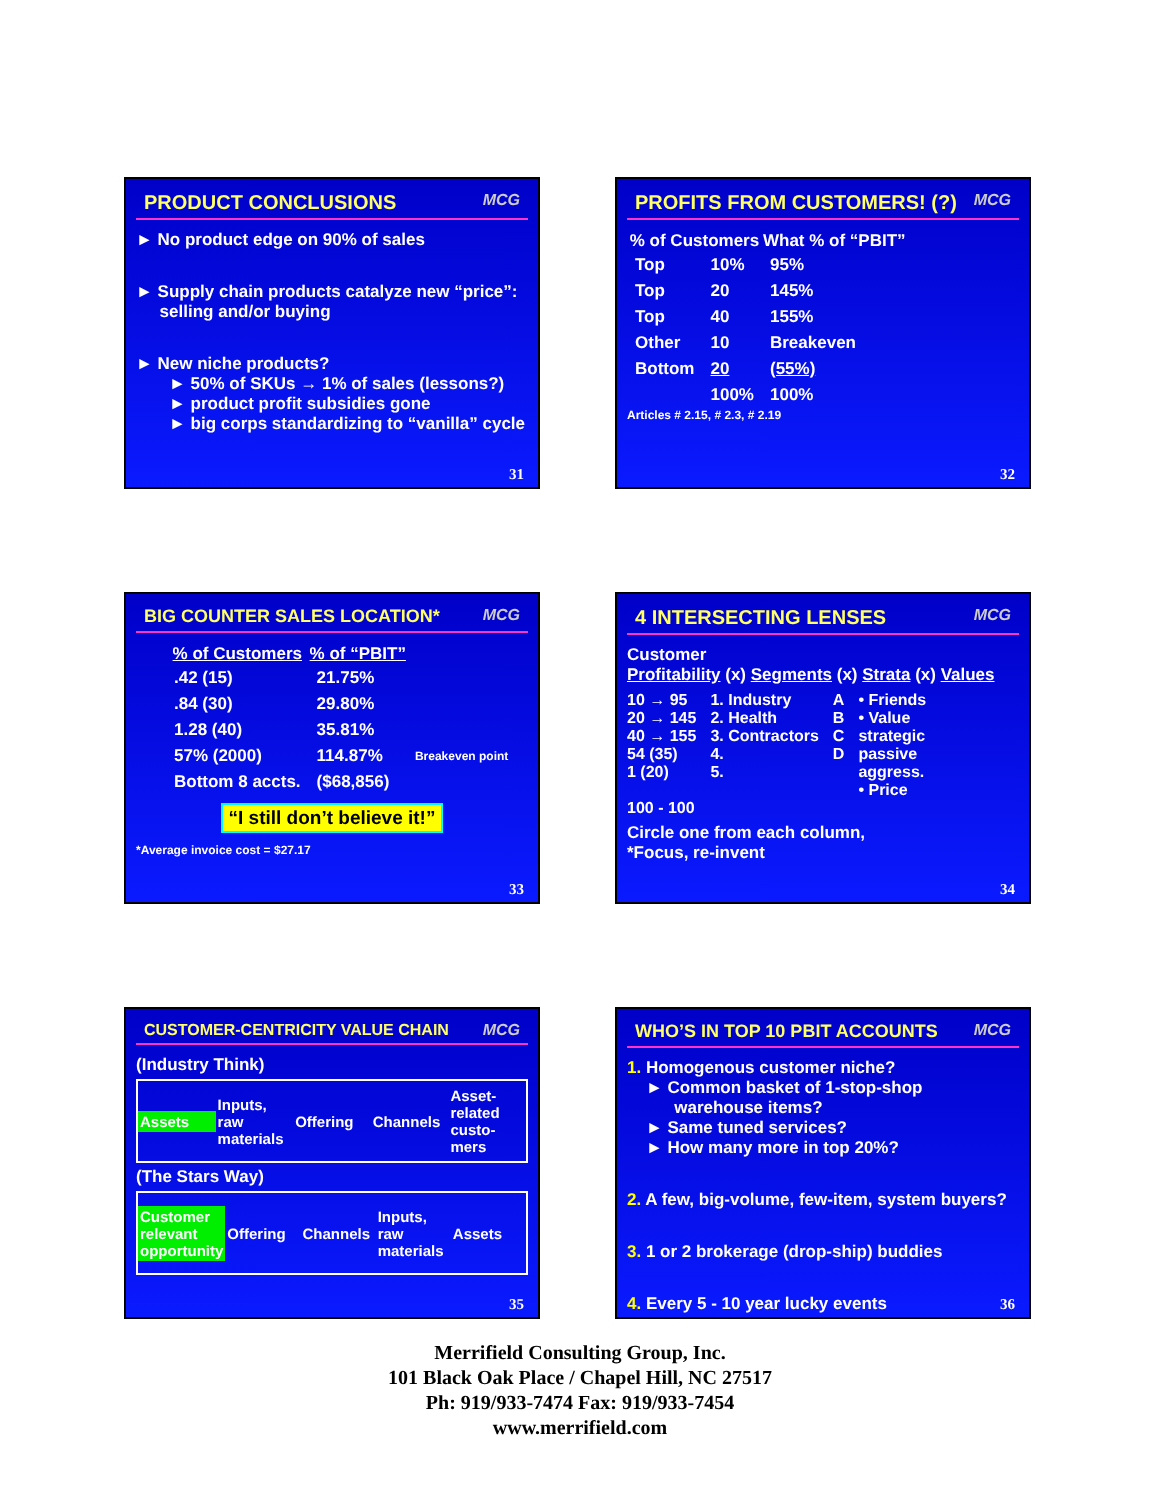PRODUCT CONCLUSIONS MCG
► No product edge on 90% of sales
► Supply chain products catalyze new “price”:
selling and/or buying
► New niche products?
► 50% of SKUs → 1% of sales (lessons?)
► product profit subsidies gone
► big corps standardizing to “vanilla” cycle
31
PROFITS FROM CUSTOMERS! (?) MCG
| % of Customers | | What % of “PBIT” |
| --- | --- | --- |
| Top | 10% | 95% |
| Top | 20 | 145% |
| Top | 40 | 155% |
| Other | 10 | Breakeven |
| Bottom | 20 | (55%) |
| | 100% | 100% |
Articles # 2.15, # 2.3, # 2.19
32
BIG COUNTER SALES LOCATION* MCG
| % of Customers | % of “PBIT” | |
| --- | --- | --- |
| .42 (15) | 21.75% | |
| .84 (30) | 29.80% | |
| 1.28 (40) | 35.81% | |
| 57% (2000) | 114.87% | Breakeven point |
| Bottom 8 accts. | ($68,856) | |
“I still don’t believe it!”
*Average invoice cost = $27.17
33
4 INTERSECTING LENSES MCG
Customer
Profitability (x) Segments (x) Strata (x) Values
10 → 95
20 → 145
40 → 155
54 (35)
1 (20)
100 - 100
1. Industry
2. Health
3. Contractors
4.
5.
A
B
C
D
• Friends
• Value
strategic
passive
aggress.
• Price
Circle one from each column,
*Focus, re-invent
34
CUSTOMER-CENTRICITY VALUE CHAIN MCG
(Industry Think)
Assets Inputs, raw materials Offering Channels Asset-related custo-mers
(The Stars Way)
Customer relevant opportunity Offering Channels Inputs, raw materials Assets
35
WHO’S IN TOP 10 PBIT ACCOUNTS MCG
1. Homogenous customer niche?
► Common basket of 1-stop-shop
warehouse items?
► Same tuned services?
► How many more in top 20%?
2. A few, big-volume, few-item, system buyers?
3. 1 or 2 brokerage (drop-ship) buddies
4. Every 5 - 10 year lucky events
36
Merrifield Consulting Group, Inc.
101 Black Oak Place / Chapel Hill, NC 27517
Ph: 919/933-7474 Fax: 919/933-7454
www.merrifield.com